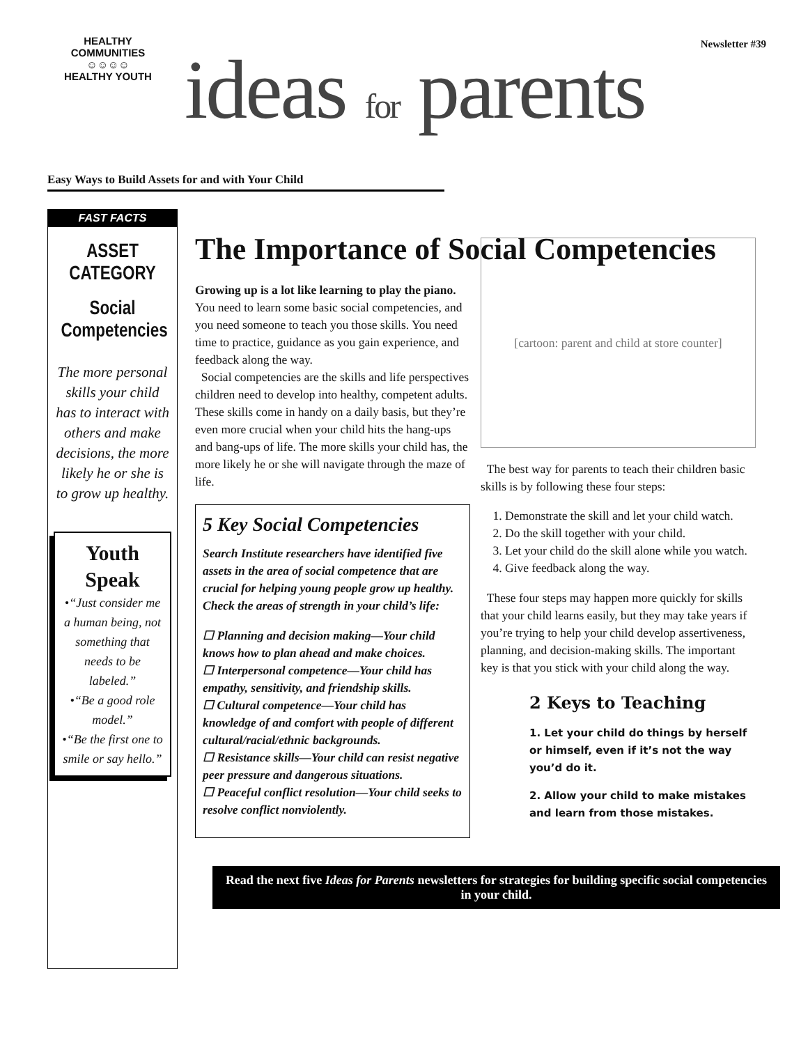HEALTHY COMMUNITIES
☺☺☺☺
HEALTHY YOUTH
Newsletter #39
ideas for parents
Easy Ways to Build Assets for and with Your Child
FAST FACTS
ASSET CATEGORY
Social Competencies
The more personal skills your child has to interact with others and make decisions, the more likely he or she is to grow up healthy.
Youth Speak
•“Just consider me a human being, not something that needs to be labeled.”
•“Be a good role model.”
•“Be the first one to smile or say hello.”
The Importance of Social Competencies
Growing up is a lot like learning to play the piano. You need to learn some basic social competencies, and you need someone to teach you those skills. You need time to practice, guidance as you gain experience, and feedback along the way.
Social competencies are the skills and life perspectives children need to develop into healthy, competent adults. These skills come in handy on a daily basis, but they’re even more crucial when your child hits the hang-ups and bang-ups of life. The more skills your child has, the more likely he or she will navigate through the maze of life.
5 Key Social Competencies
Search Institute researchers have identified five assets in the area of social competence that are crucial for helping young people grow up healthy. Check the areas of strength in your child’s life:
☐ Planning and decision making—Your child knows how to plan ahead and make choices.
☐ Interpersonal competence—Your child has empathy, sensitivity, and friendship skills.
☐ Cultural competence—Your child has knowledge of and comfort with people of different cultural/racial/ethnic backgrounds.
☐ Resistance skills—Your child can resist negative peer pressure and dangerous situations.
☐ Peaceful conflict resolution—Your child seeks to resolve conflict nonviolently.
[cartoon: parent and child at store counter]
The best way for parents to teach their children basic skills is by following these four steps:
1. Demonstrate the skill and let your child watch.
2. Do the skill together with your child.
3. Let your child do the skill alone while you watch.
4. Give feedback along the way.
These four steps may happen more quickly for skills that your child learns easily, but they may take years if you’re trying to help your child develop assertiveness, planning, and decision-making skills. The important key is that you stick with your child along the way.
2 Keys to Teaching
1. Let your child do things by herself or himself, even if it’s not the way you’d do it.
2. Allow your child to make mistakes and learn from those mistakes.
Read the next five Ideas for Parents newsletters for strategies for building specific social competencies in your child.